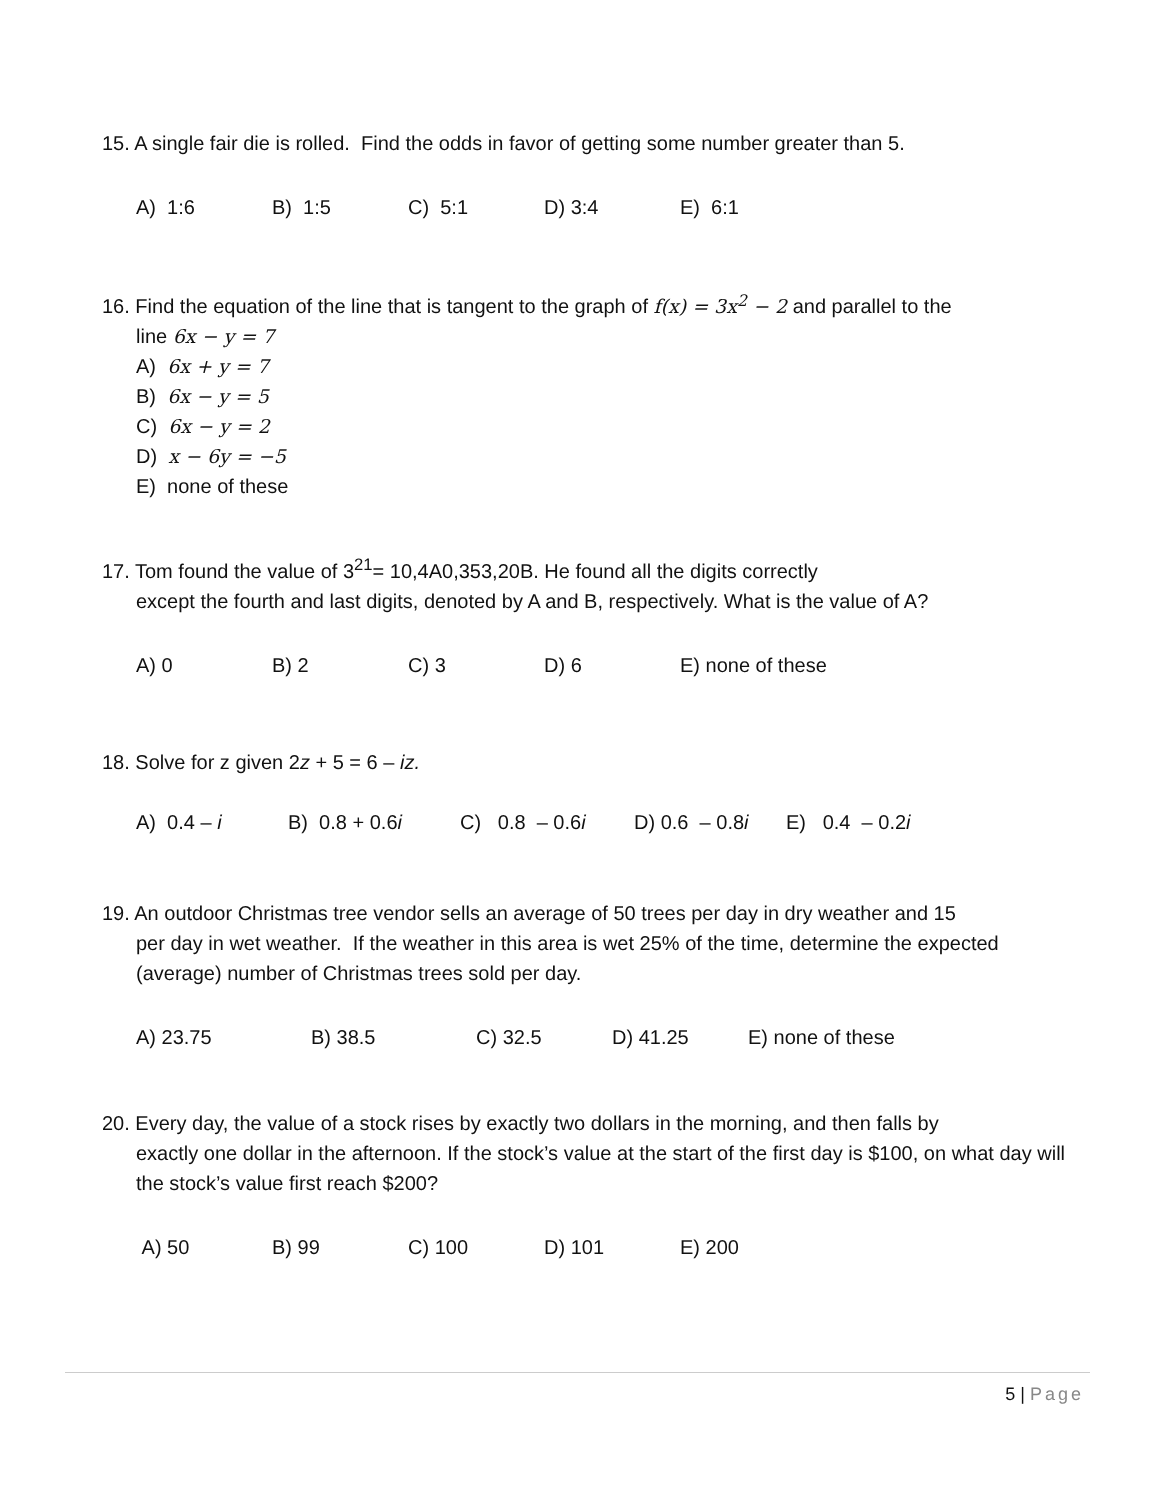15. A single fair die is rolled. Find the odds in favor of getting some number greater than 5.
A) 1:6 B) 1:5 C) 5:1 D) 3:4 E) 6:1
16. Find the equation of the line that is tangent to the graph of f(x) = 3x<sup>2</sup> − 2 and parallel to the
line 6x − y = 7
A) 6x + y = 7
B) 6x − y = 5
C) 6x − y = 2
D) x − 6y = −5
E) none of these
17. Tom found the value of 3<sup>21</sup>= 10,4A0,353,20B. He found all the digits correctly
except the fourth and last digits, denoted by A and B, respectively. What is the value of A?
A) 0 B) 2 C) 3 D) 6 E) none of these
18. Solve for z given 2z + 5 = 6 – iz.
A) 0.4 – i B) 0.8 + 0.6i C) 0.8 – 0.6i D) 0.6 – 0.8i E) 0.4 – 0.2i
19. An outdoor Christmas tree vendor sells an average of 50 trees per day in dry weather and 15
per day in wet weather. If the weather in this area is wet 25% of the time, determine the expected (average) number of Christmas trees sold per day.
A) 23.75 B) 38.5 C) 32.5 D) 41.25 E) none of these
20. Every day, the value of a stock rises by exactly two dollars in the morning, and then falls by
exactly one dollar in the afternoon. If the stock’s value at the start of the first day is $100, on what day will the stock’s value first reach $200?
A) 50 B) 99 C) 100 D) 101 E) 200
5 | Page